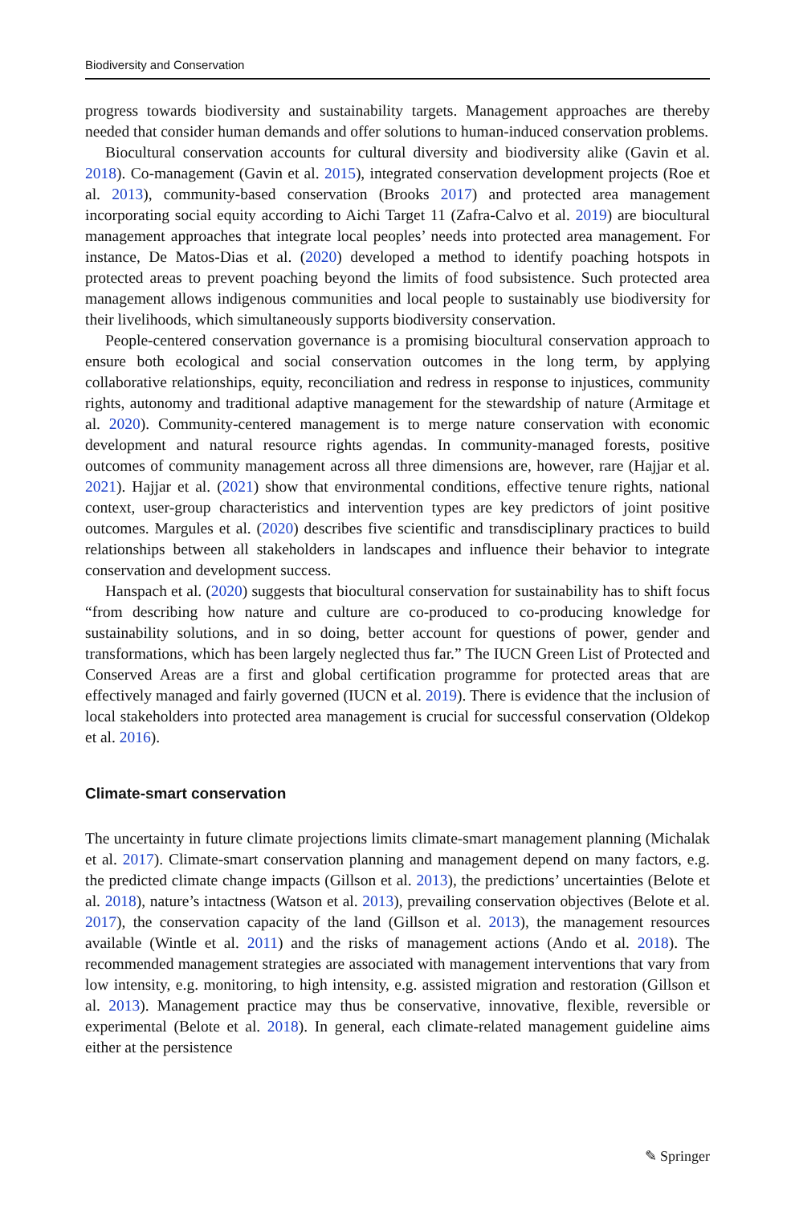Biodiversity and Conservation
progress towards biodiversity and sustainability targets. Management approaches are thereby needed that consider human demands and offer solutions to human-induced conservation problems.
Biocultural conservation accounts for cultural diversity and biodiversity alike (Gavin et al. 2018). Co-management (Gavin et al. 2015), integrated conservation development projects (Roe et al. 2013), community-based conservation (Brooks 2017) and protected area management incorporating social equity according to Aichi Target 11 (Zafra-Calvo et al. 2019) are biocultural management approaches that integrate local peoples’ needs into protected area management. For instance, De Matos-Dias et al. (2020) developed a method to identify poaching hotspots in protected areas to prevent poaching beyond the limits of food subsistence. Such protected area management allows indigenous communities and local people to sustainably use biodiversity for their livelihoods, which simultaneously supports biodiversity conservation.
People-centered conservation governance is a promising biocultural conservation approach to ensure both ecological and social conservation outcomes in the long term, by applying collaborative relationships, equity, reconciliation and redress in response to injustices, community rights, autonomy and traditional adaptive management for the stewardship of nature (Armitage et al. 2020). Community-centered management is to merge nature conservation with economic development and natural resource rights agendas. In community-managed forests, positive outcomes of community management across all three dimensions are, however, rare (Hajjar et al. 2021). Hajjar et al. (2021) show that environmental conditions, effective tenure rights, national context, user-group characteristics and intervention types are key predictors of joint positive outcomes. Margules et al. (2020) describes five scientific and transdisciplinary practices to build relationships between all stakeholders in landscapes and influence their behavior to integrate conservation and development success.
Hanspach et al. (2020) suggests that biocultural conservation for sustainability has to shift focus “from describing how nature and culture are co-produced to co-producing knowledge for sustainability solutions, and in so doing, better account for questions of power, gender and transformations, which has been largely neglected thus far.” The IUCN Green List of Protected and Conserved Areas are a first and global certification programme for protected areas that are effectively managed and fairly governed (IUCN et al. 2019). There is evidence that the inclusion of local stakeholders into protected area management is crucial for successful conservation (Oldekop et al. 2016).
Climate-smart conservation
The uncertainty in future climate projections limits climate-smart management planning (Michalak et al. 2017). Climate-smart conservation planning and management depend on many factors, e.g. the predicted climate change impacts (Gillson et al. 2013), the predictions’ uncertainties (Belote et al. 2018), nature’s intactness (Watson et al. 2013), prevailing conservation objectives (Belote et al. 2017), the conservation capacity of the land (Gillson et al. 2013), the management resources available (Wintle et al. 2011) and the risks of management actions (Ando et al. 2018). The recommended management strategies are associated with management interventions that vary from low intensity, e.g. monitoring, to high intensity, e.g. assisted migration and restoration (Gillson et al. 2013). Management practice may thus be conservative, innovative, flexible, reversible or experimental (Belote et al. 2018). In general, each climate-related management guideline aims either at the persistence
✎ Springer